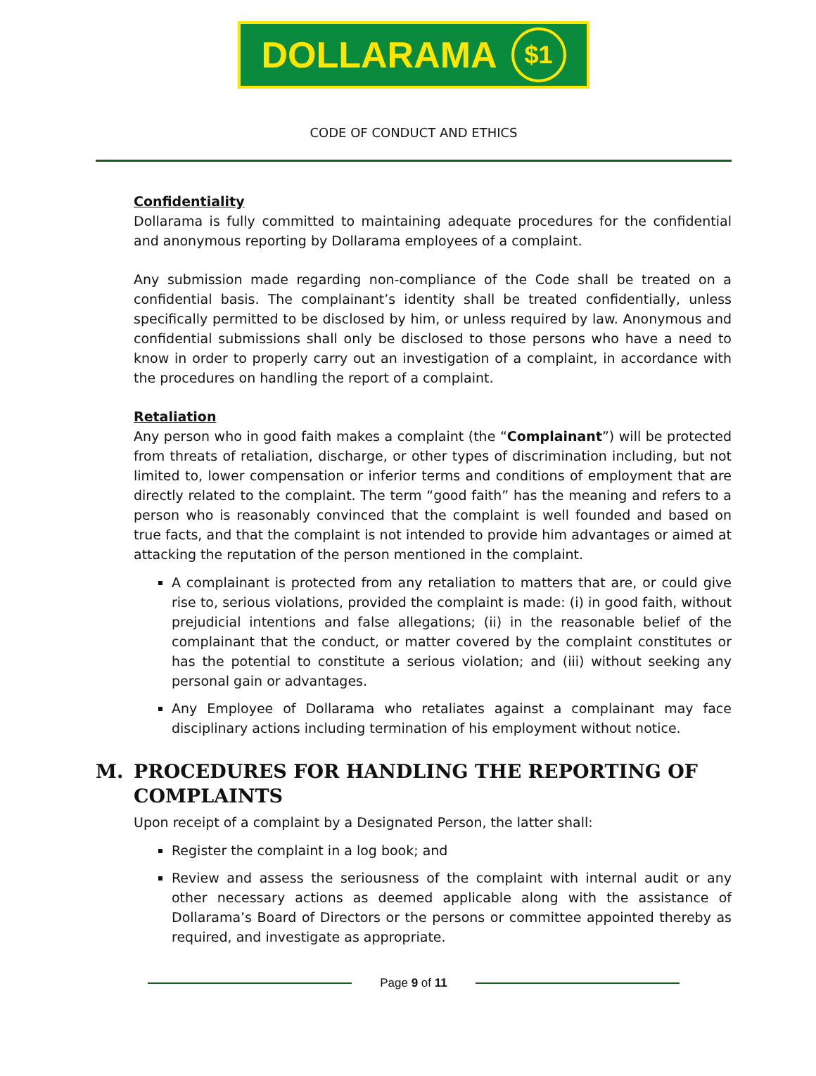DOLLARAMA $1
CODE OF CONDUCT AND ETHICS
Confidentiality
Dollarama is fully committed to maintaining adequate procedures for the confidential and anonymous reporting by Dollarama employees of a complaint.
Any submission made regarding non-compliance of the Code shall be treated on a confidential basis. The complainant’s identity shall be treated confidentially, unless specifically permitted to be disclosed by him, or unless required by law. Anonymous and confidential submissions shall only be disclosed to those persons who have a need to know in order to properly carry out an investigation of a complaint, in accordance with the procedures on handling the report of a complaint.
Retaliation
Any person who in good faith makes a complaint (the “Complainant”) will be protected from threats of retaliation, discharge, or other types of discrimination including, but not limited to, lower compensation or inferior terms and conditions of employment that are directly related to the complaint. The term “good faith” has the meaning and refers to a person who is reasonably convinced that the complaint is well founded and based on true facts, and that the complaint is not intended to provide him advantages or aimed at attacking the reputation of the person mentioned in the complaint.
A complainant is protected from any retaliation to matters that are, or could give rise to, serious violations, provided the complaint is made: (i) in good faith, without prejudicial intentions and false allegations; (ii) in the reasonable belief of the complainant that the conduct, or matter covered by the complaint constitutes or has the potential to constitute a serious violation; and (iii) without seeking any personal gain or advantages.
Any Employee of Dollarama who retaliates against a complainant may face disciplinary actions including termination of his employment without notice.
M. PROCEDURES FOR HANDLING THE REPORTING OF COMPLAINTS
Upon receipt of a complaint by a Designated Person, the latter shall:
Register the complaint in a log book; and
Review and assess the seriousness of the complaint with internal audit or any other necessary actions as deemed applicable along with the assistance of Dollarama’s Board of Directors or the persons or committee appointed thereby as required, and investigate as appropriate.
Page 9 of 11